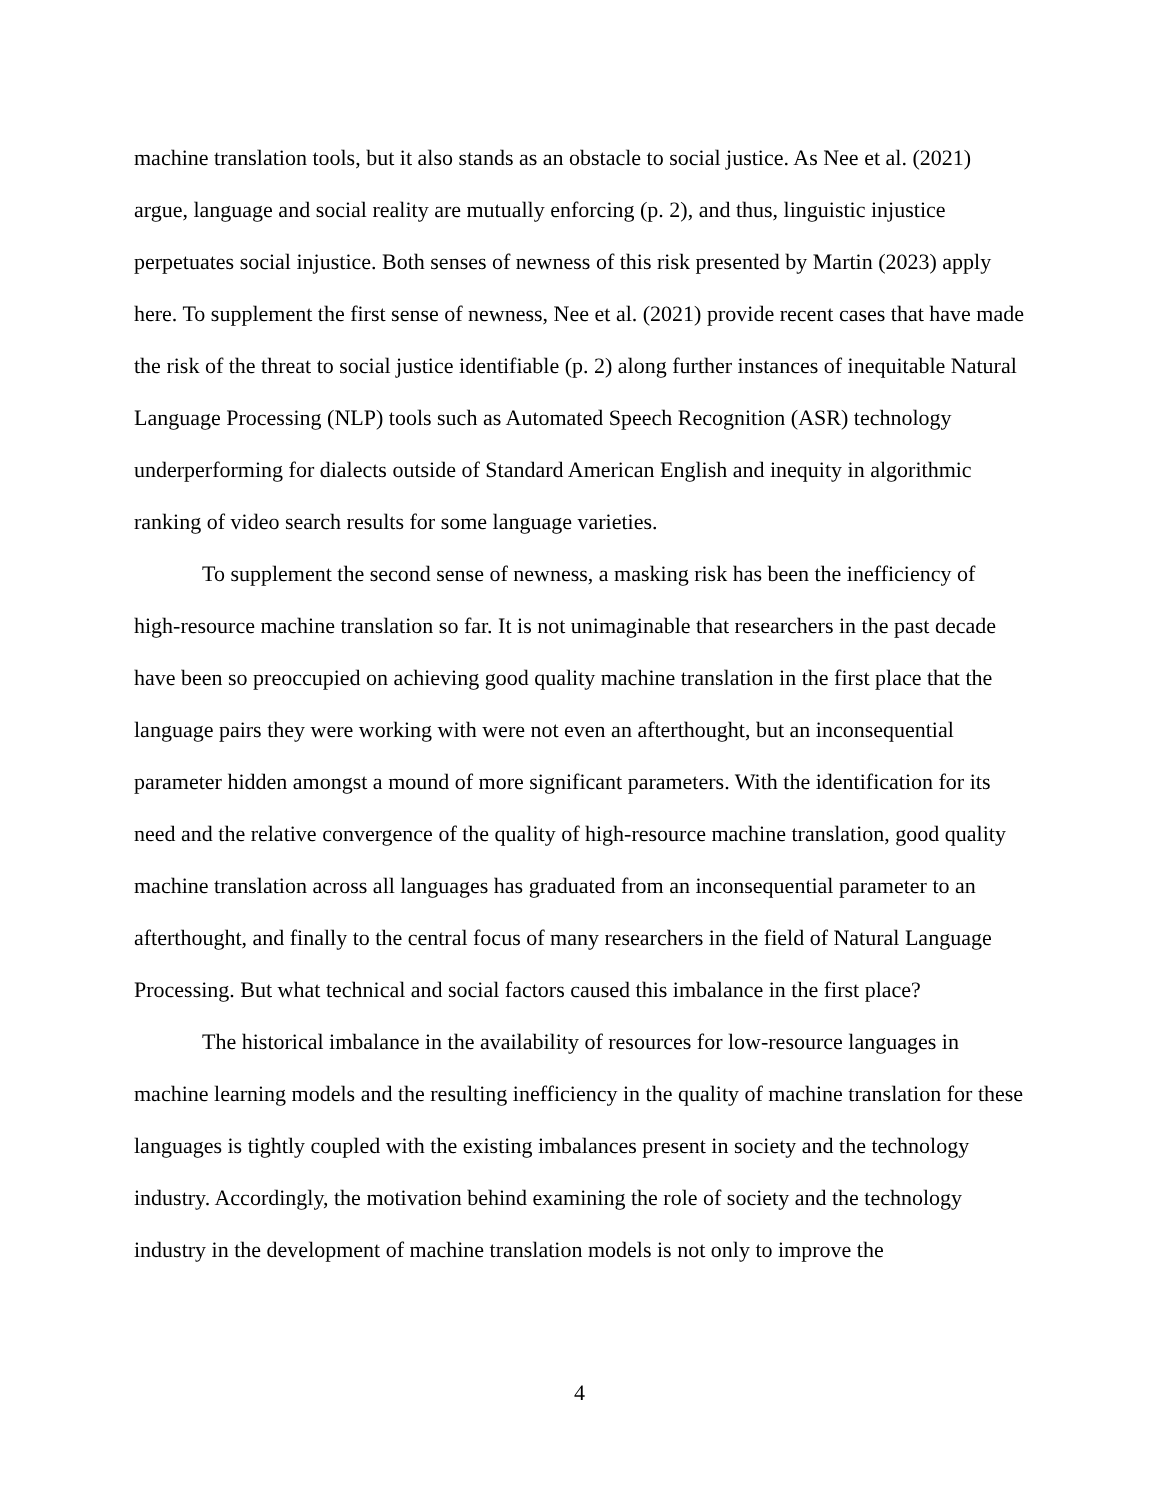machine translation tools, but it also stands as an obstacle to social justice. As Nee et al. (2021) argue, language and social reality are mutually enforcing (p. 2), and thus, linguistic injustice perpetuates social injustice. Both senses of newness of this risk presented by Martin (2023) apply here. To supplement the first sense of newness, Nee et al. (2021) provide recent cases that have made the risk of the threat to social justice identifiable (p. 2) along further instances of inequitable Natural Language Processing (NLP) tools such as Automated Speech Recognition (ASR) technology underperforming for dialects outside of Standard American English and inequity in algorithmic ranking of video search results for some language varieties.
To supplement the second sense of newness, a masking risk has been the inefficiency of high-resource machine translation so far. It is not unimaginable that researchers in the past decade have been so preoccupied on achieving good quality machine translation in the first place that the language pairs they were working with were not even an afterthought, but an inconsequential parameter hidden amongst a mound of more significant parameters. With the identification for its need and the relative convergence of the quality of high-resource machine translation, good quality machine translation across all languages has graduated from an inconsequential parameter to an afterthought, and finally to the central focus of many researchers in the field of Natural Language Processing. But what technical and social factors caused this imbalance in the first place?
The historical imbalance in the availability of resources for low-resource languages in machine learning models and the resulting inefficiency in the quality of machine translation for these languages is tightly coupled with the existing imbalances present in society and the technology industry. Accordingly, the motivation behind examining the role of society and the technology industry in the development of machine translation models is not only to improve the
4